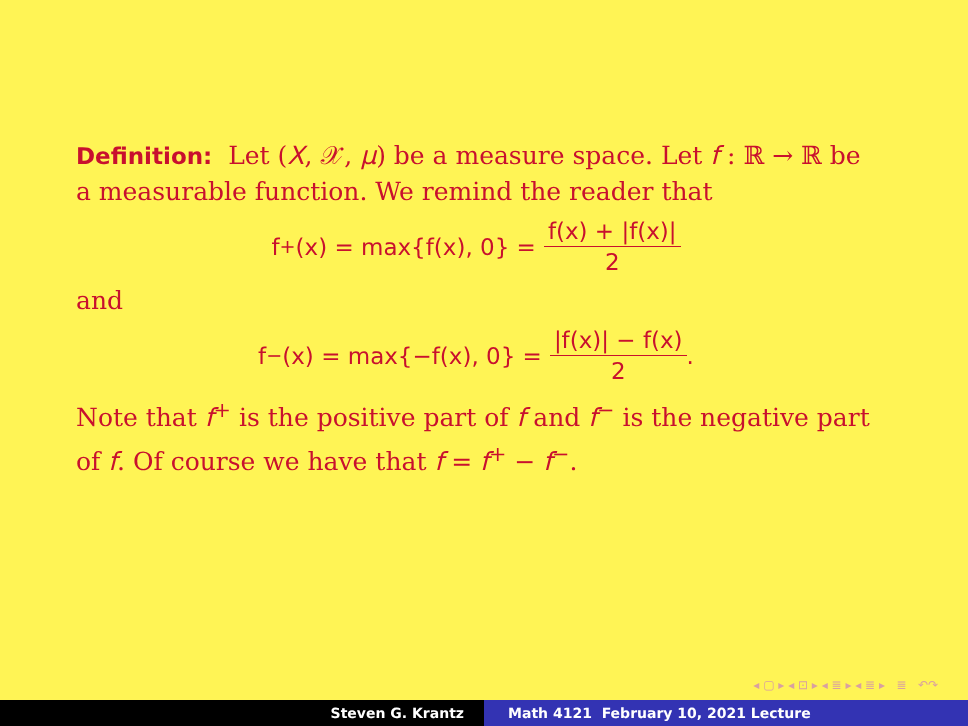Definition: Let (X, 𝒳, μ) be a measure space. Let f : ℝ → ℝ be a measurable function. We remind the reader that
f<sup>+</sup>(x) = max{f(x), 0} = f(x) + |f(x)| 2
and
f<sup>−</sup>(x) = max{−f(x), 0} = |f(x)| − f(x) 2 .
Note that f<sup>+</sup> is the positive part of f and f<sup>−</sup> is the negative part of f. Of course we have that f = f<sup>+</sup> − f<sup>−</sup>.
◂ ▢ ▸ ◂ ⊡ ▸ ◂ ≣ ▸ ◂ ≣ ▸ ≣ ↶↷
Steven G. Krantz Math 4121 February 10, 2021 Lecture